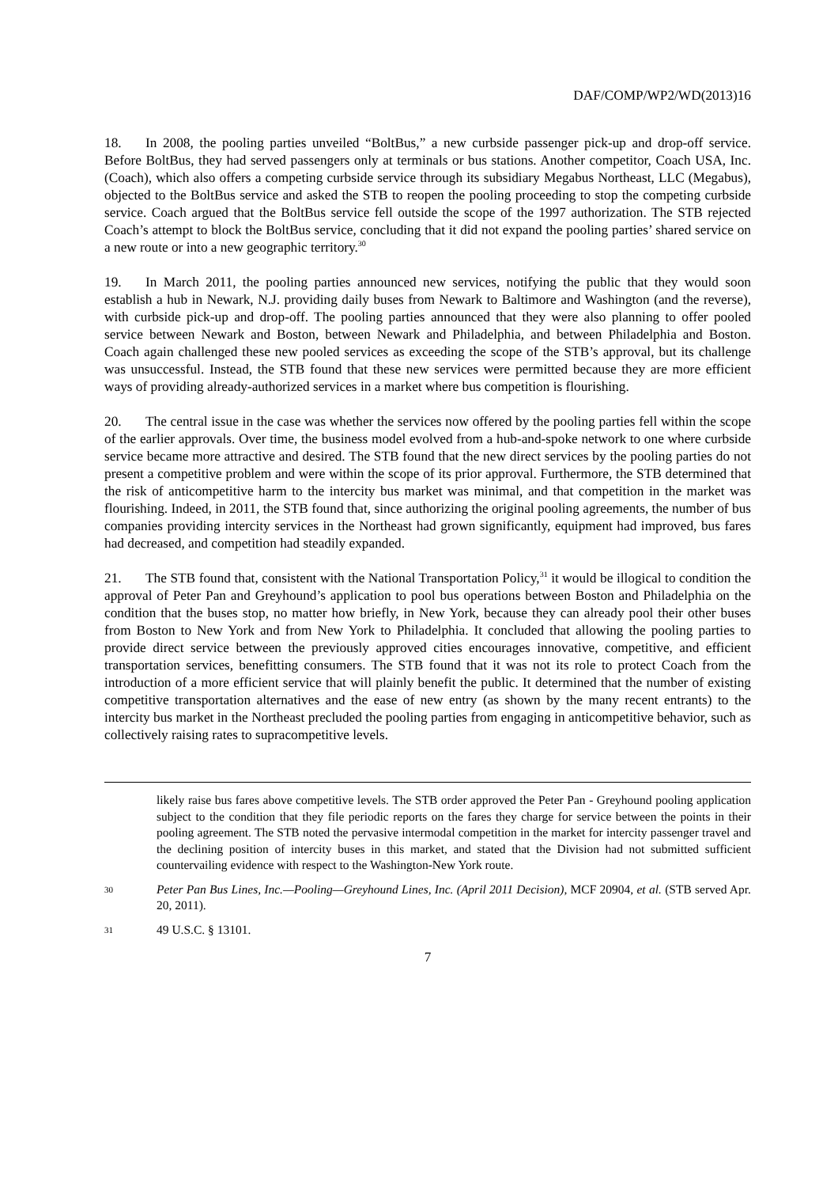DAF/COMP/WP2/WD(2013)16
18. In 2008, the pooling parties unveiled “BoltBus,” a new curbside passenger pick-up and drop-off service. Before BoltBus, they had served passengers only at terminals or bus stations. Another competitor, Coach USA, Inc. (Coach), which also offers a competing curbside service through its subsidiary Megabus Northeast, LLC (Megabus), objected to the BoltBus service and asked the STB to reopen the pooling proceeding to stop the competing curbside service. Coach argued that the BoltBus service fell outside the scope of the 1997 authorization. The STB rejected Coach’s attempt to block the BoltBus service, concluding that it did not expand the pooling parties’ shared service on a new route or into a new geographic territory.<sup>30</sup>
19. In March 2011, the pooling parties announced new services, notifying the public that they would soon establish a hub in Newark, N.J. providing daily buses from Newark to Baltimore and Washington (and the reverse), with curbside pick-up and drop-off. The pooling parties announced that they were also planning to offer pooled service between Newark and Boston, between Newark and Philadelphia, and between Philadelphia and Boston. Coach again challenged these new pooled services as exceeding the scope of the STB’s approval, but its challenge was unsuccessful. Instead, the STB found that these new services were permitted because they are more efficient ways of providing already-authorized services in a market where bus competition is flourishing.
20. The central issue in the case was whether the services now offered by the pooling parties fell within the scope of the earlier approvals. Over time, the business model evolved from a hub-and-spoke network to one where curbside service became more attractive and desired. The STB found that the new direct services by the pooling parties do not present a competitive problem and were within the scope of its prior approval. Furthermore, the STB determined that the risk of anticompetitive harm to the intercity bus market was minimal, and that competition in the market was flourishing. Indeed, in 2011, the STB found that, since authorizing the original pooling agreements, the number of bus companies providing intercity services in the Northeast had grown significantly, equipment had improved, bus fares had decreased, and competition had steadily expanded.
21. The STB found that, consistent with the National Transportation Policy,<sup>31</sup> it would be illogical to condition the approval of Peter Pan and Greyhound’s application to pool bus operations between Boston and Philadelphia on the condition that the buses stop, no matter how briefly, in New York, because they can already pool their other buses from Boston to New York and from New York to Philadelphia. It concluded that allowing the pooling parties to provide direct service between the previously approved cities encourages innovative, competitive, and efficient transportation services, benefitting consumers. The STB found that it was not its role to protect Coach from the introduction of a more efficient service that will plainly benefit the public. It determined that the number of existing competitive transportation alternatives and the ease of new entry (as shown by the many recent entrants) to the intercity bus market in the Northeast precluded the pooling parties from engaging in anticompetitive behavior, such as collectively raising rates to supracompetitive levels.
likely raise bus fares above competitive levels. The STB order approved the Peter Pan - Greyhound pooling application subject to the condition that they file periodic reports on the fares they charge for service between the points in their pooling agreement. The STB noted the pervasive intermodal competition in the market for intercity passenger travel and the declining position of intercity buses in this market, and stated that the Division had not submitted sufficient countervailing evidence with respect to the Washington-New York route.
30 Peter Pan Bus Lines, Inc.—Pooling—Greyhound Lines, Inc. (April 2011 Decision), MCF 20904, et al. (STB served Apr. 20, 2011).
31 49 U.S.C. § 13101.
7